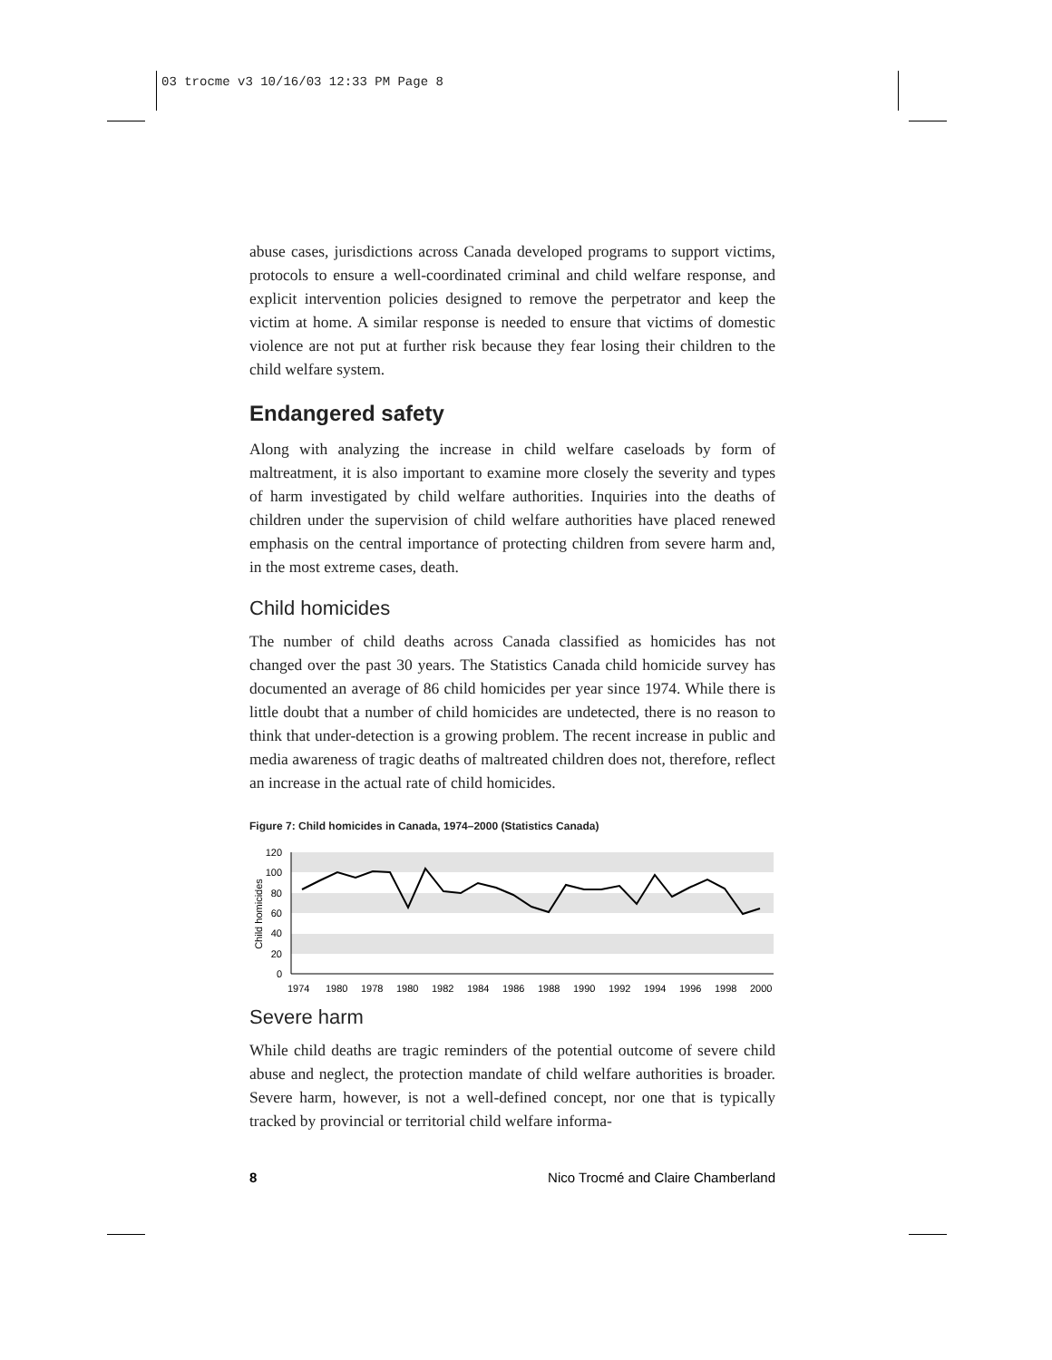03 trocme v3 10/16/03 12:33 PM Page 8
abuse cases, jurisdictions across Canada developed programs to support victims, protocols to ensure a well-coordinated criminal and child welfare response, and explicit intervention policies designed to remove the perpetrator and keep the victim at home. A similar response is needed to ensure that victims of domestic violence are not put at further risk because they fear losing their children to the child welfare system.
Endangered safety
Along with analyzing the increase in child welfare caseloads by form of maltreatment, it is also important to examine more closely the severity and types of harm investigated by child welfare authorities. Inquiries into the deaths of children under the supervision of child welfare authorities have placed renewed emphasis on the central importance of protecting children from severe harm and, in the most extreme cases, death.
Child homicides
The number of child deaths across Canada classified as homicides has not changed over the past 30 years. The Statistics Canada child homicide survey has documented an average of 86 child homicides per year since 1974. While there is little doubt that a number of child homicides are undetected, there is no reason to think that under-detection is a growing problem. The recent increase in public and media awareness of tragic deaths of maltreated children does not, therefore, reflect an increase in the actual rate of child homicides.
Figure 7: Child homicides in Canada, 1974–2000 (Statistics Canada)
120
100
80
60
40
20
0
Child homicides
1974 1980 1978 1980 1982 1984 1986 1988 1990 1992 1994 1996 1998 2000
Severe harm
While child deaths are tragic reminders of the potential outcome of severe child abuse and neglect, the protection mandate of child welfare authorities is broader. Severe harm, however, is not a well-defined concept, nor one that is typically tracked by provincial or territorial child welfare informa-
8 Nico Trocmé and Claire Chamberland